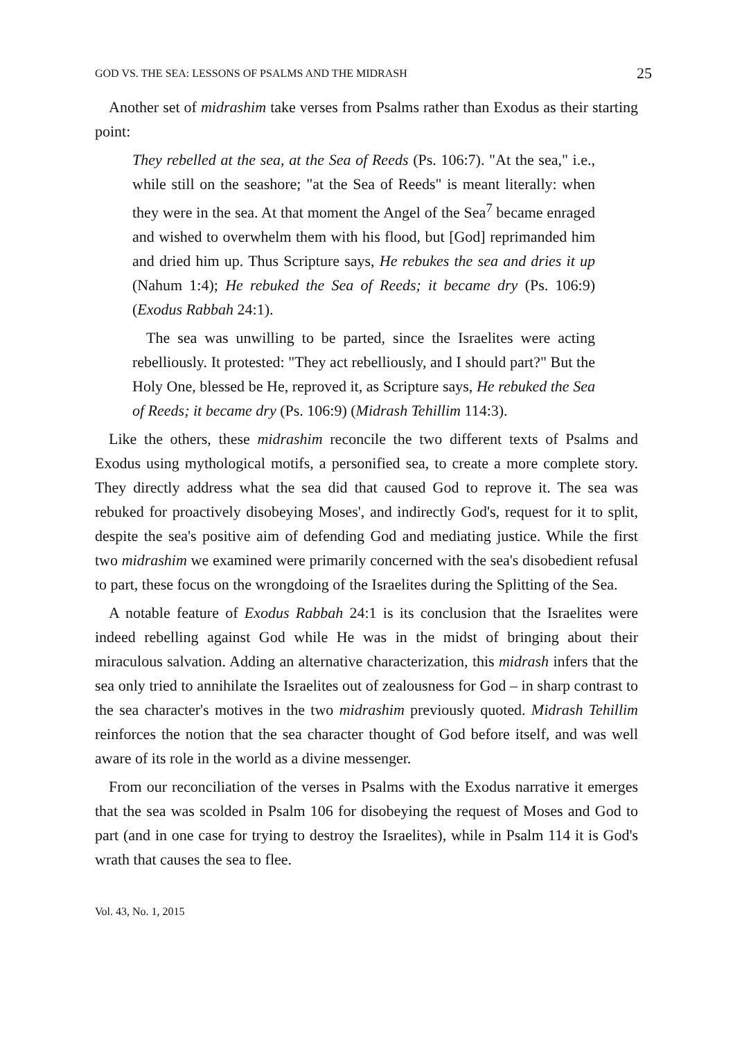GOD VS. THE SEA: LESSONS OF PSALMS AND THE MIDRASH 25
Another set of midrashim take verses from Psalms rather than Exodus as their starting point:
They rebelled at the sea, at the Sea of Reeds (Ps. 106:7). "At the sea," i.e., while still on the seashore; "at the Sea of Reeds" is meant literally: when they were in the sea. At that moment the Angel of the Sea<sup>7</sup> became enraged and wished to overwhelm them with his flood, but [God] reprimanded him and dried him up. Thus Scripture says, He rebukes the sea and dries it up (Nahum 1:4); He rebuked the Sea of Reeds; it became dry (Ps. 106:9) (Exodus Rabbah 24:1).
The sea was unwilling to be parted, since the Israelites were acting rebelliously. It protested: "They act rebelliously, and I should part?" But the Holy One, blessed be He, reproved it, as Scripture says, He rebuked the Sea of Reeds; it became dry (Ps. 106:9) (Midrash Tehillim 114:3).
Like the others, these midrashim reconcile the two different texts of Psalms and Exodus using mythological motifs, a personified sea, to create a more complete story. They directly address what the sea did that caused God to reprove it. The sea was rebuked for proactively disobeying Moses', and indirectly God's, request for it to split, despite the sea's positive aim of defending God and mediating justice. While the first two midrashim we examined were primarily concerned with the sea's disobedient refusal to part, these focus on the wrongdoing of the Israelites during the Splitting of the Sea.
A notable feature of Exodus Rabbah 24:1 is its conclusion that the Israelites were indeed rebelling against God while He was in the midst of bringing about their miraculous salvation. Adding an alternative characterization, this midrash infers that the sea only tried to annihilate the Israelites out of zealousness for God – in sharp contrast to the sea character's motives in the two midrashim previously quoted. Midrash Tehillim reinforces the notion that the sea character thought of God before itself, and was well aware of its role in the world as a divine messenger.
From our reconciliation of the verses in Psalms with the Exodus narrative it emerges that the sea was scolded in Psalm 106 for disobeying the request of Moses and God to part (and in one case for trying to destroy the Israelites), while in Psalm 114 it is God's wrath that causes the sea to flee.
Vol. 43, No. 1, 2015